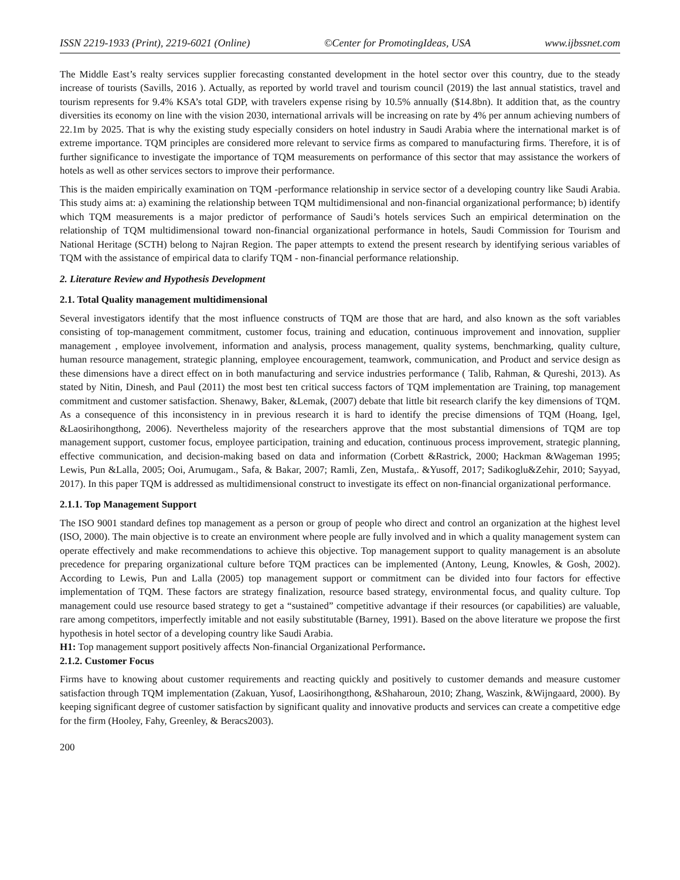ISSN 2219-1933 (Print), 2219-6021 (Online) ©Center for PromotingIdeas, USA www.ijbssnet.com
The Middle East’s realty services supplier forecasting constanted development in the hotel sector over this country, due to the steady increase of tourists (Savills, 2016 ). Actually, as reported by world travel and tourism council (2019) the last annual statistics, travel and tourism represents for 9.4% KSA’s total GDP, with travelers expense rising by 10.5% annually ($14.8bn). It addition that, as the country diversities its economy on line with the vision 2030, international arrivals will be increasing on rate by 4% per annum achieving numbers of 22.1m by 2025. That is why the existing study especially considers on hotel industry in Saudi Arabia where the international market is of extreme importance. TQM principles are considered more relevant to service firms as compared to manufacturing firms. Therefore, it is of further significance to investigate the importance of TQM measurements on performance of this sector that may assistance the workers of hotels as well as other services sectors to improve their performance.
This is the maiden empirically examination on TQM -performance relationship in service sector of a developing country like Saudi Arabia. This study aims at: a) examining the relationship between TQM multidimensional and non-financial organizational performance; b) identify which TQM measurements is a major predictor of performance of Saudi’s hotels services Such an empirical determination on the relationship of TQM multidimensional toward non-financial organizational performance in hotels, Saudi Commission for Tourism and National Heritage (SCTH) belong to Najran Region. The paper attempts to extend the present research by identifying serious variables of TQM with the assistance of empirical data to clarify TQM - non-financial performance relationship.
2. Literature Review and Hypothesis Development
2.1. Total Quality management multidimensional
Several investigators identify that the most influence constructs of TQM are those that are hard, and also known as the soft variables consisting of top-management commitment, customer focus, training and education, continuous improvement and innovation, supplier management , employee involvement, information and analysis, process management, quality systems, benchmarking, quality culture, human resource management, strategic planning, employee encouragement, teamwork, communication, and Product and service design as these dimensions have a direct effect on in both manufacturing and service industries performance ( Talib, Rahman, & Qureshi, 2013). As stated by Nitin, Dinesh, and Paul (2011) the most best ten critical success factors of TQM implementation are Training, top management commitment and customer satisfaction. Shenawy, Baker, &Lemak, (2007) debate that little bit research clarify the key dimensions of TQM. As a consequence of this inconsistency in in previous research it is hard to identify the precise dimensions of TQM (Hoang, Igel, &Laosirihongthong, 2006). Nevertheless majority of the researchers approve that the most substantial dimensions of TQM are top management support, customer focus, employee participation, training and education, continuous process improvement, strategic planning, effective communication, and decision-making based on data and information (Corbett &Rastrick, 2000; Hackman &Wageman 1995; Lewis, Pun &Lalla, 2005; Ooi, Arumugam., Safa, & Bakar, 2007; Ramli, Zen, Mustafa,. &Yusoff, 2017; Sadikoglu&Zehir, 2010; Sayyad, 2017). In this paper TQM is addressed as multidimensional construct to investigate its effect on non-financial organizational performance.
2.1.1. Top Management Support
The ISO 9001 standard defines top management as a person or group of people who direct and control an organization at the highest level (ISO, 2000). The main objective is to create an environment where people are fully involved and in which a quality management system can operate effectively and make recommendations to achieve this objective. Top management support to quality management is an absolute precedence for preparing organizational culture before TQM practices can be implemented (Antony, Leung, Knowles, & Gosh, 2002). According to Lewis, Pun and Lalla (2005) top management support or commitment can be divided into four factors for effective implementation of TQM. These factors are strategy finalization, resource based strategy, environmental focus, and quality culture. Top management could use resource based strategy to get a “sustained” competitive advantage if their resources (or capabilities) are valuable, rare among competitors, imperfectly imitable and not easily substitutable (Barney, 1991). Based on the above literature we propose the first hypothesis in hotel sector of a developing country like Saudi Arabia.
H1: Top management support positively affects Non-financial Organizational Performance.
2.1.2. Customer Focus
Firms have to knowing about customer requirements and reacting quickly and positively to customer demands and measure customer satisfaction through TQM implementation (Zakuan, Yusof, Laosirihongthong, &Shaharoun, 2010; Zhang, Waszink, &Wijngaard, 2000). By keeping significant degree of customer satisfaction by significant quality and innovative products and services can create a competitive edge for the firm (Hooley, Fahy, Greenley, & Beracs2003).
200